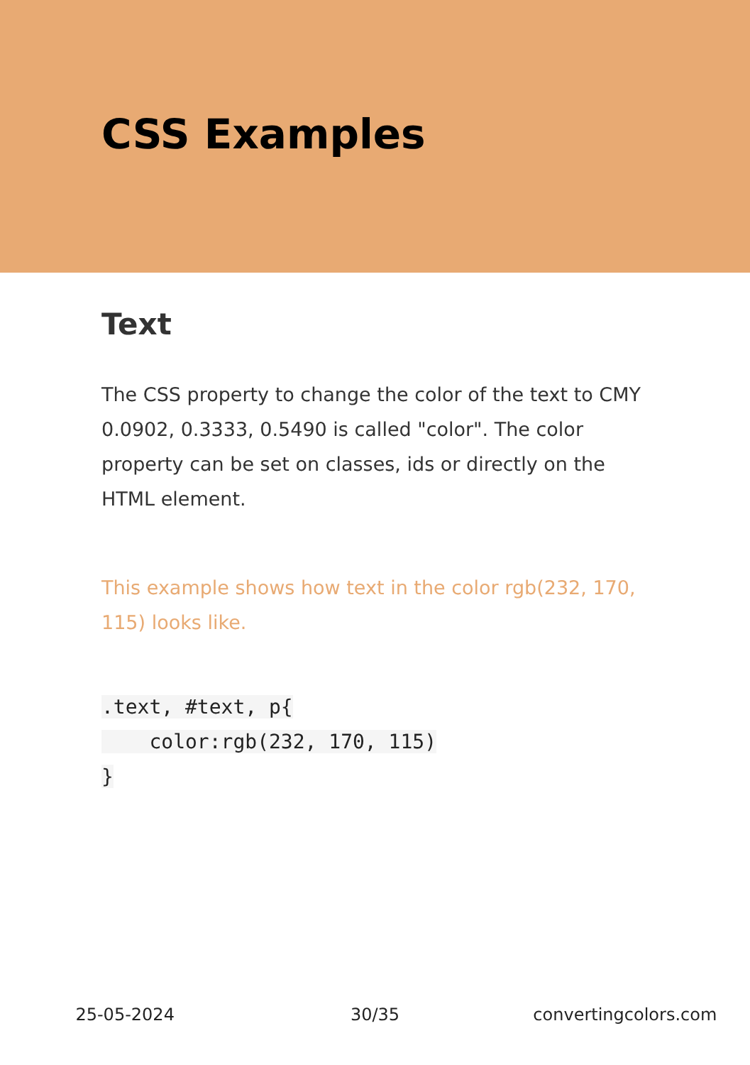CSS Examples
Text
The CSS property to change the color of the text to CMY 0.0902, 0.3333, 0.5490 is called "color". The color property can be set on classes, ids or directly on the HTML element.
This example shows how text in the color rgb(232, 170, 115) looks like.
.text, #text, p{
    color:rgb(232, 170, 115)
}
25-05-2024 30/35 convertingcolors.com